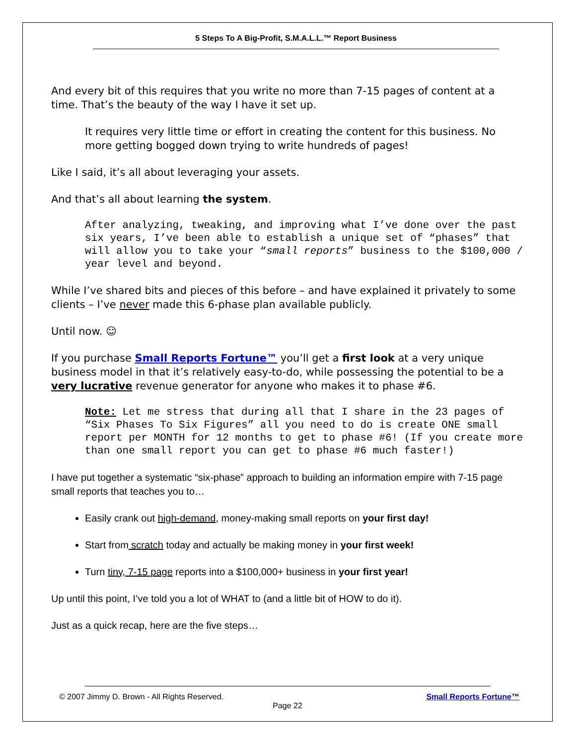5 Steps To A Big-Profit, S.M.A.L.L.™ Report Business
And every bit of this requires that you write no more than 7-15 pages of content at a time. That’s the beauty of the way I have it set up.
It requires very little time or effort in creating the content for this business. No more getting bogged down trying to write hundreds of pages!
Like I said, it’s all about leveraging your assets.
And that’s all about learning the system.
After analyzing, tweaking, and improving what I’ve done over the past six years, I’ve been able to establish a unique set of “phases” that will allow you to take your “small reports” business to the $100,000 / year level and beyond.
While I’ve shared bits and pieces of this before – and have explained it privately to some clients – I’ve never made this 6-phase plan available publicly.
Until now. ☺
If you purchase Small Reports Fortune™ you’ll get a first look at a very unique business model in that it’s relatively easy-to-do, while possessing the potential to be a very lucrative revenue generator for anyone who makes it to phase #6.
Note: Let me stress that during all that I share in the 23 pages of “Six Phases To Six Figures” all you need to do is create ONE small report per MONTH for 12 months to get to phase #6! (If you create more than one small report you can get to phase #6 much faster!)
I have put together a systematic “six-phase” approach to building an information empire with 7-15 page small reports that teaches you to…
Easily crank out high-demand, money-making small reports on your first day!
Start from scratch today and actually be making money in your first week!
Turn tiny, 7-15 page reports into a $100,000+ business in your first year!
Up until this point, I’ve told you a lot of WHAT to (and a little bit of HOW to do it).
Just as a quick recap, here are the five steps…
© 2007 Jimmy D. Brown - All Rights Reserved. Small Reports Fortune™
Page 22